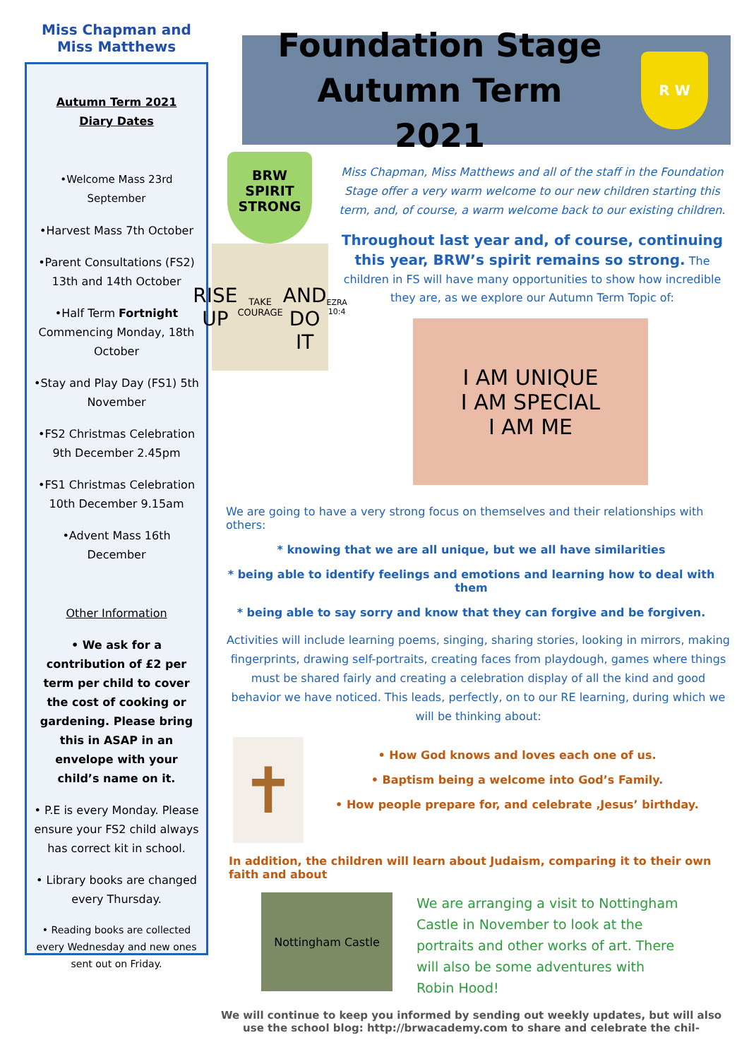Miss Chapman and Miss Matthews
Autumn Term 2021
Diary Dates
•Welcome Mass 23rd September
•Harvest Mass 7th October
•Parent Consultations (FS2) 13th and 14th October
•Half Term Fortnight Commencing Monday, 18th October
•Stay and Play Day (FS1) 5th November
•FS2 Christmas Celebration 9th December 2.45pm
•FS1 Christmas Celebration 10th December 9.15am
•Advent Mass 16th December
Other Information
• We ask for a contribution of £2 per term per child to cover the cost of cooking or gardening. Please bring this in ASAP in an envelope with your child’s name on it.
• P.E is every Monday. Please ensure your FS2 child always has correct kit in school.
• Library books are changed every Thursday.
• Reading books are collected every Wednesday and new ones sent out on Friday.
Foundation Stage Autumn Term 2021
R W
BRW
SPIRIT
STRONG
RISE UP
TAKE COURAGE
AND DO IT
EZRA 10:4
Miss Chapman, Miss Matthews and all of the staff in the Foundation Stage offer a very warm welcome to our new children starting this term, and, of course, a warm welcome back to our existing children.
Throughout last year and, of course, continuing this year, BRW’s spirit remains so strong. The children in FS will have many opportunities to show how incredible they are, as we explore our Autumn Term Topic of:
I AM UNIQUE
I AM SPECIAL
I AM ME
We are going to have a very strong focus on themselves and their relationships with others:
* knowing that we are all unique, but we all have similarities
* being able to identify feelings and emotions and learning how to deal with them
* being able to say sorry and know that they can forgive and be forgiven.
Activities will include learning poems, singing, sharing stories, looking in mirrors, making fingerprints, drawing self-portraits, creating faces from playdough, games where things must be shared fairly and creating a celebration display of all the kind and good behavior we have noticed. This leads, perfectly, on to our RE learning, during which we will be thinking about:
✝
• How God knows and loves each one of us.
• Baptism being a welcome into God’s Family.
• How people prepare for, and celebrate ‚Jesus’ birthday.
In addition, the children will learn about Judaism, comparing it to their own faith and about
Nottingham Castle
We are arranging a visit to Nottingham Castle in November to look at the portraits and other works of art. There will also be some adventures with Robin Hood!
We will continue to keep you informed by sending out weekly updates, but will also use the school blog: http://brwacademy.com to share and celebrate the chil-